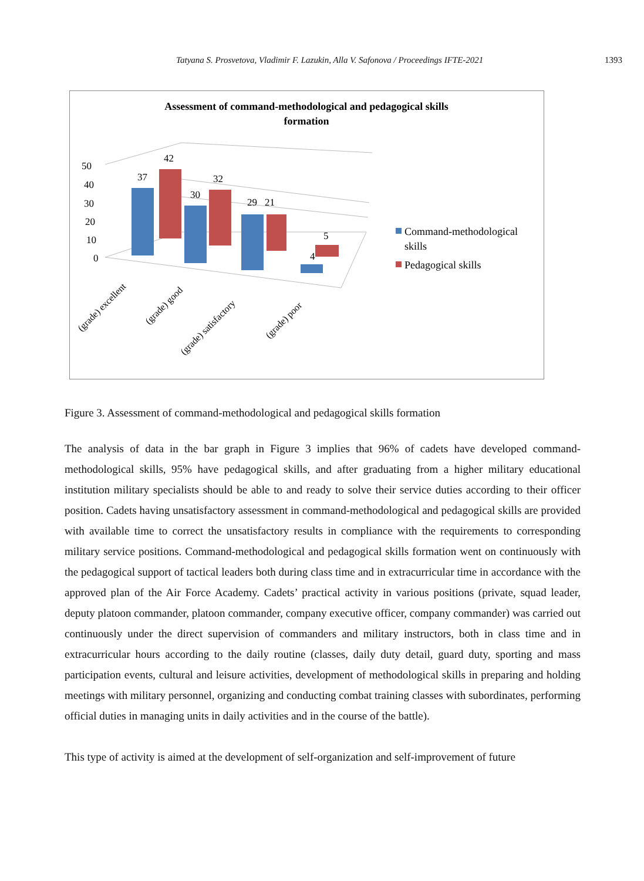Tatyana S. Prosvetova, Vladimir F. Lazukin, Alla V. Safonova / Proceedings IFTE-2021 1393
Assessment of command-methodological and pedagogical skills
formation
50
40
30
20
10
0
37
42
30
32
29
21
4
5
(grade) excellent
(grade) good
(grade) satisfactory
(grade) poor
Command-methodological
skills
Pedagogical skills
Figure 3. Assessment of command-methodological and pedagogical skills formation
The analysis of data in the bar graph in Figure 3 implies that 96% of cadets have developed command-methodological skills, 95% have pedagogical skills, and after graduating from a higher military educational institution military specialists should be able to and ready to solve their service duties according to their officer position. Cadets having unsatisfactory assessment in command-methodological and pedagogical skills are provided with available time to correct the unsatisfactory results in compliance with the requirements to corresponding military service positions. Command-methodological and pedagogical skills formation went on continuously with the pedagogical support of tactical leaders both during class time and in extracurricular time in accordance with the approved plan of the Air Force Academy. Cadets’ practical activity in various positions (private, squad leader, deputy platoon commander, platoon commander, company executive officer, company commander) was carried out continuously under the direct supervision of commanders and military instructors, both in class time and in extracurricular hours according to the daily routine (classes, daily duty detail, guard duty, sporting and mass participation events, cultural and leisure activities, development of methodological skills in preparing and holding meetings with military personnel, organizing and conducting combat training classes with subordinates, performing official duties in managing units in daily activities and in the course of the battle).
This type of activity is aimed at the development of self-organization and self-improvement of future